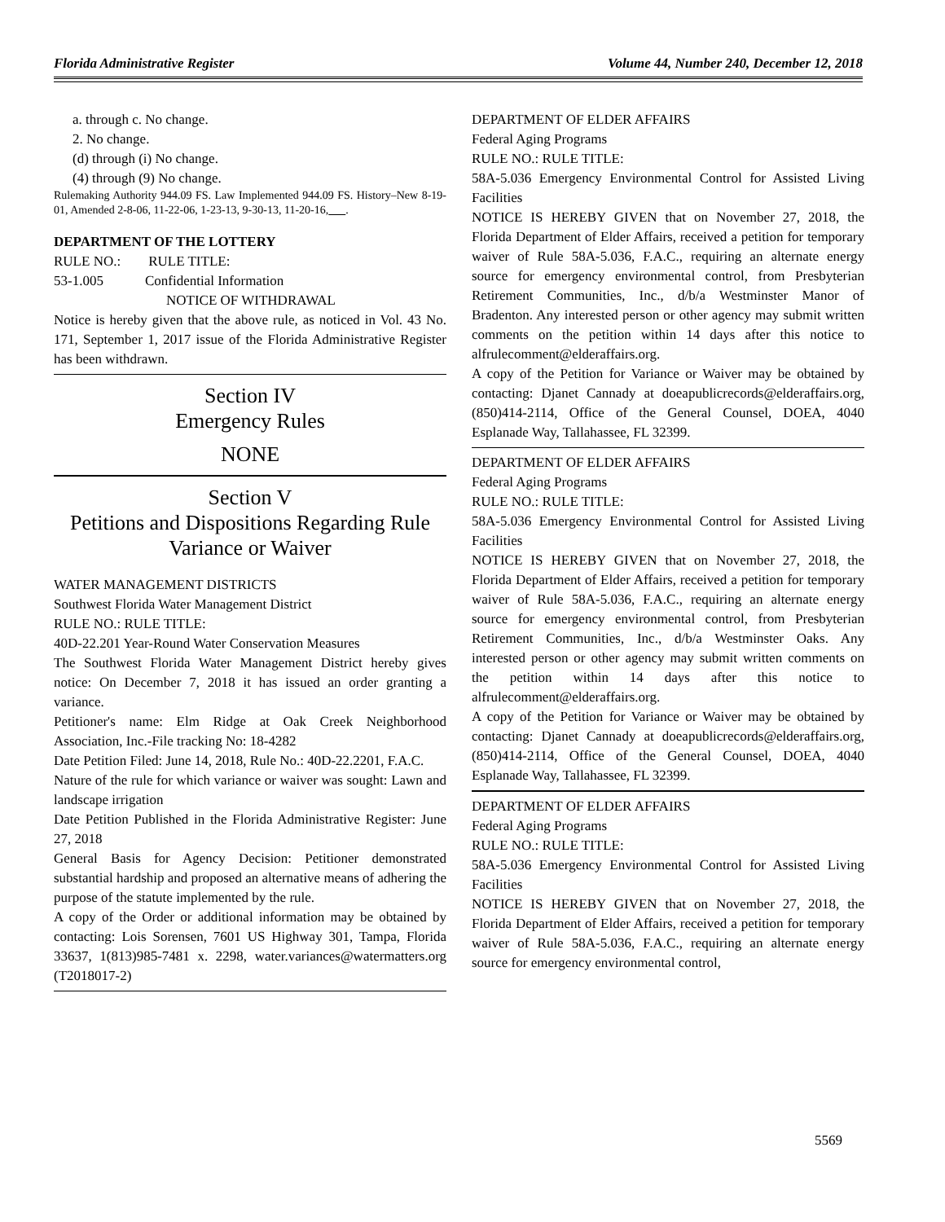Florida Administrative Register Volume 44, Number 240, December 12, 2018
a. through c. No change.
2. No change.
(d) through (i) No change.
(4) through (9) No change.
Rulemaking Authority 944.09 FS. Law Implemented 944.09 FS. History–New 8-19-01, Amended 2-8-06, 11-22-06, 1-23-13, 9-30-13, 11-20-16, .
DEPARTMENT OF THE LOTTERY
RULE NO.: RULE TITLE:
53-1.005 Confidential Information
NOTICE OF WITHDRAWAL
Notice is hereby given that the above rule, as noticed in Vol. 43 No. 171, September 1, 2017 issue of the Florida Administrative Register has been withdrawn.
Section IV
Emergency Rules
NONE
Section V
Petitions and Dispositions Regarding Rule Variance or Waiver
WATER MANAGEMENT DISTRICTS
Southwest Florida Water Management District
RULE NO.: RULE TITLE:
40D-22.201 Year-Round Water Conservation Measures
The Southwest Florida Water Management District hereby gives notice: On December 7, 2018 it has issued an order granting a variance.
Petitioner's name: Elm Ridge at Oak Creek Neighborhood Association, Inc.-File tracking No: 18-4282
Date Petition Filed: June 14, 2018, Rule No.: 40D-22.2201, F.A.C.
Nature of the rule for which variance or waiver was sought: Lawn and landscape irrigation
Date Petition Published in the Florida Administrative Register: June 27, 2018
General Basis for Agency Decision: Petitioner demonstrated substantial hardship and proposed an alternative means of adhering the purpose of the statute implemented by the rule.
A copy of the Order or additional information may be obtained by contacting: Lois Sorensen, 7601 US Highway 301, Tampa, Florida 33637, 1(813)985-7481 x. 2298, water.variances@watermatters.org (T2018017-2)
DEPARTMENT OF ELDER AFFAIRS
Federal Aging Programs
RULE NO.: RULE TITLE:
58A-5.036 Emergency Environmental Control for Assisted Living Facilities
NOTICE IS HEREBY GIVEN that on November 27, 2018, the Florida Department of Elder Affairs, received a petition for temporary waiver of Rule 58A-5.036, F.A.C., requiring an alternate energy source for emergency environmental control, from Presbyterian Retirement Communities, Inc., d/b/a Westminster Manor of Bradenton. Any interested person or other agency may submit written comments on the petition within 14 days after this notice to alfrulecomment@elderaffairs.org.
A copy of the Petition for Variance or Waiver may be obtained by contacting: Djanet Cannady at doeapublicrecords@elderaffairs.org, (850)414-2114, Office of the General Counsel, DOEA, 4040 Esplanade Way, Tallahassee, FL 32399.
DEPARTMENT OF ELDER AFFAIRS
Federal Aging Programs
RULE NO.: RULE TITLE:
58A-5.036 Emergency Environmental Control for Assisted Living Facilities
NOTICE IS HEREBY GIVEN that on November 27, 2018, the Florida Department of Elder Affairs, received a petition for temporary waiver of Rule 58A-5.036, F.A.C., requiring an alternate energy source for emergency environmental control, from Presbyterian Retirement Communities, Inc., d/b/a Westminster Oaks. Any interested person or other agency may submit written comments on the petition within 14 days after this notice to alfrulecomment@elderaffairs.org.
A copy of the Petition for Variance or Waiver may be obtained by contacting: Djanet Cannady at doeapublicrecords@elderaffairs.org, (850)414-2114, Office of the General Counsel, DOEA, 4040 Esplanade Way, Tallahassee, FL 32399.
DEPARTMENT OF ELDER AFFAIRS
Federal Aging Programs
RULE NO.: RULE TITLE:
58A-5.036 Emergency Environmental Control for Assisted Living Facilities
NOTICE IS HEREBY GIVEN that on November 27, 2018, the Florida Department of Elder Affairs, received a petition for temporary waiver of Rule 58A-5.036, F.A.C., requiring an alternate energy source for emergency environmental control,
5569